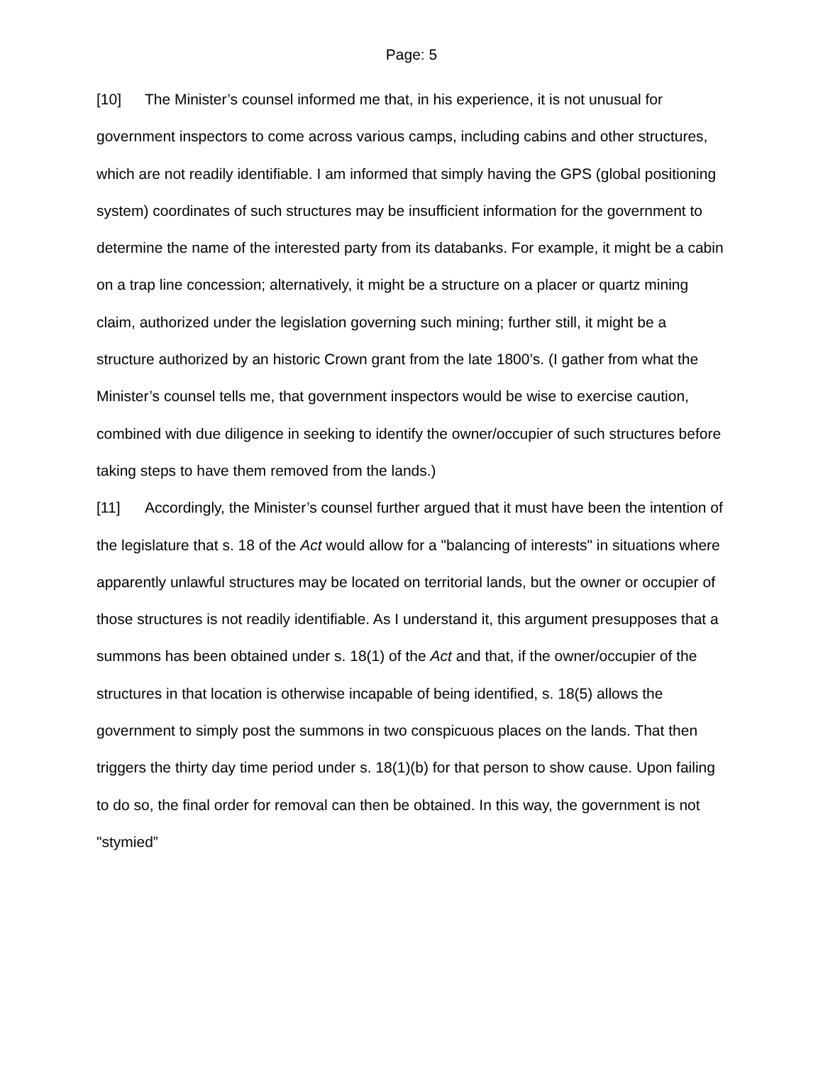Page: 5
[10] The Minister’s counsel informed me that, in his experience, it is not unusual for government inspectors to come across various camps, including cabins and other structures, which are not readily identifiable. I am informed that simply having the GPS (global positioning system) coordinates of such structures may be insufficient information for the government to determine the name of the interested party from its databanks. For example, it might be a cabin on a trap line concession; alternatively, it might be a structure on a placer or quartz mining claim, authorized under the legislation governing such mining; further still, it might be a structure authorized by an historic Crown grant from the late 1800’s. (I gather from what the Minister’s counsel tells me, that government inspectors would be wise to exercise caution, combined with due diligence in seeking to identify the owner/occupier of such structures before taking steps to have them removed from the lands.)
[11] Accordingly, the Minister’s counsel further argued that it must have been the intention of the legislature that s. 18 of the Act would allow for a "balancing of interests" in situations where apparently unlawful structures may be located on territorial lands, but the owner or occupier of those structures is not readily identifiable. As I understand it, this argument presupposes that a summons has been obtained under s. 18(1) of the Act and that, if the owner/occupier of the structures in that location is otherwise incapable of being identified, s. 18(5) allows the government to simply post the summons in two conspicuous places on the lands. That then triggers the thirty day time period under s. 18(1)(b) for that person to show cause. Upon failing to do so, the final order for removal can then be obtained. In this way, the government is not "stymied”